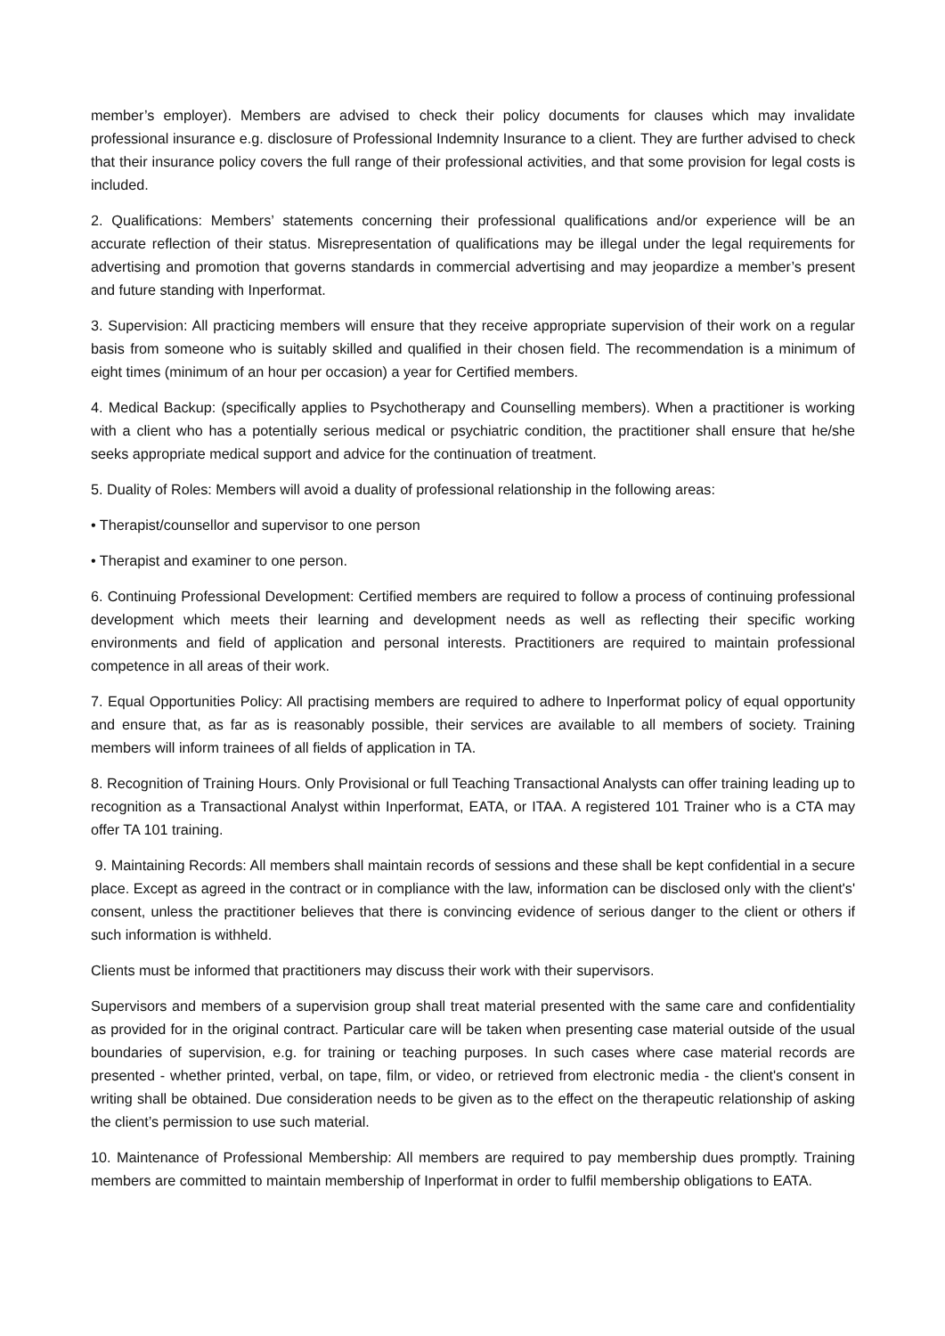member’s employer). Members are advised to check their policy documents for clauses which may invalidate professional insurance e.g. disclosure of Professional Indemnity Insurance to a client. They are further advised to check that their insurance policy covers the full range of their professional activities, and that some provision for legal costs is included.
2. Qualifications: Members’ statements concerning their professional qualifications and/or experience will be an accurate reflection of their status. Misrepresentation of qualifications may be illegal under the legal requirements for advertising and promotion that governs standards in commercial advertising and may jeopardize a member’s present and future standing with Inperformat.
3. Supervision: All practicing members will ensure that they receive appropriate supervision of their work on a regular basis from someone who is suitably skilled and qualified in their chosen field. The recommendation is a minimum of eight times (minimum of an hour per occasion) a year for Certified members.
4. Medical Backup: (specifically applies to Psychotherapy and Counselling members). When a practitioner is working with a client who has a potentially serious medical or psychiatric condition, the practitioner shall ensure that he/she seeks appropriate medical support and advice for the continuation of treatment.
5. Duality of Roles: Members will avoid a duality of professional relationship in the following areas:
• Therapist/counsellor and supervisor to one person
• Therapist and examiner to one person.
6. Continuing Professional Development: Certified members are required to follow a process of continuing professional development which meets their learning and development needs as well as reflecting their specific working environments and field of application and personal interests. Practitioners are required to maintain professional competence in all areas of their work.
7. Equal Opportunities Policy: All practising members are required to adhere to Inperformat policy of equal opportunity and ensure that, as far as is reasonably possible, their services are available to all members of society. Training members will inform trainees of all fields of application in TA.
8. Recognition of Training Hours. Only Provisional or full Teaching Transactional Analysts can offer training leading up to recognition as a Transactional Analyst within Inperformat, EATA, or ITAA. A registered 101 Trainer who is a CTA may offer TA 101 training.
9. Maintaining Records: All members shall maintain records of sessions and these shall be kept confidential in a secure place. Except as agreed in the contract or in compliance with the law, information can be disclosed only with the client's' consent, unless the practitioner believes that there is convincing evidence of serious danger to the client or others if such information is withheld.
Clients must be informed that practitioners may discuss their work with their supervisors.
Supervisors and members of a supervision group shall treat material presented with the same care and confidentiality as provided for in the original contract. Particular care will be taken when presenting case material outside of the usual boundaries of supervision, e.g. for training or teaching purposes. In such cases where case material records are presented - whether printed, verbal, on tape, film, or video, or retrieved from electronic media - the client's consent in writing shall be obtained. Due consideration needs to be given as to the effect on the therapeutic relationship of asking the client’s permission to use such material.
10. Maintenance of Professional Membership: All members are required to pay membership dues promptly. Training members are committed to maintain membership of Inperformat in order to fulfil membership obligations to EATA.